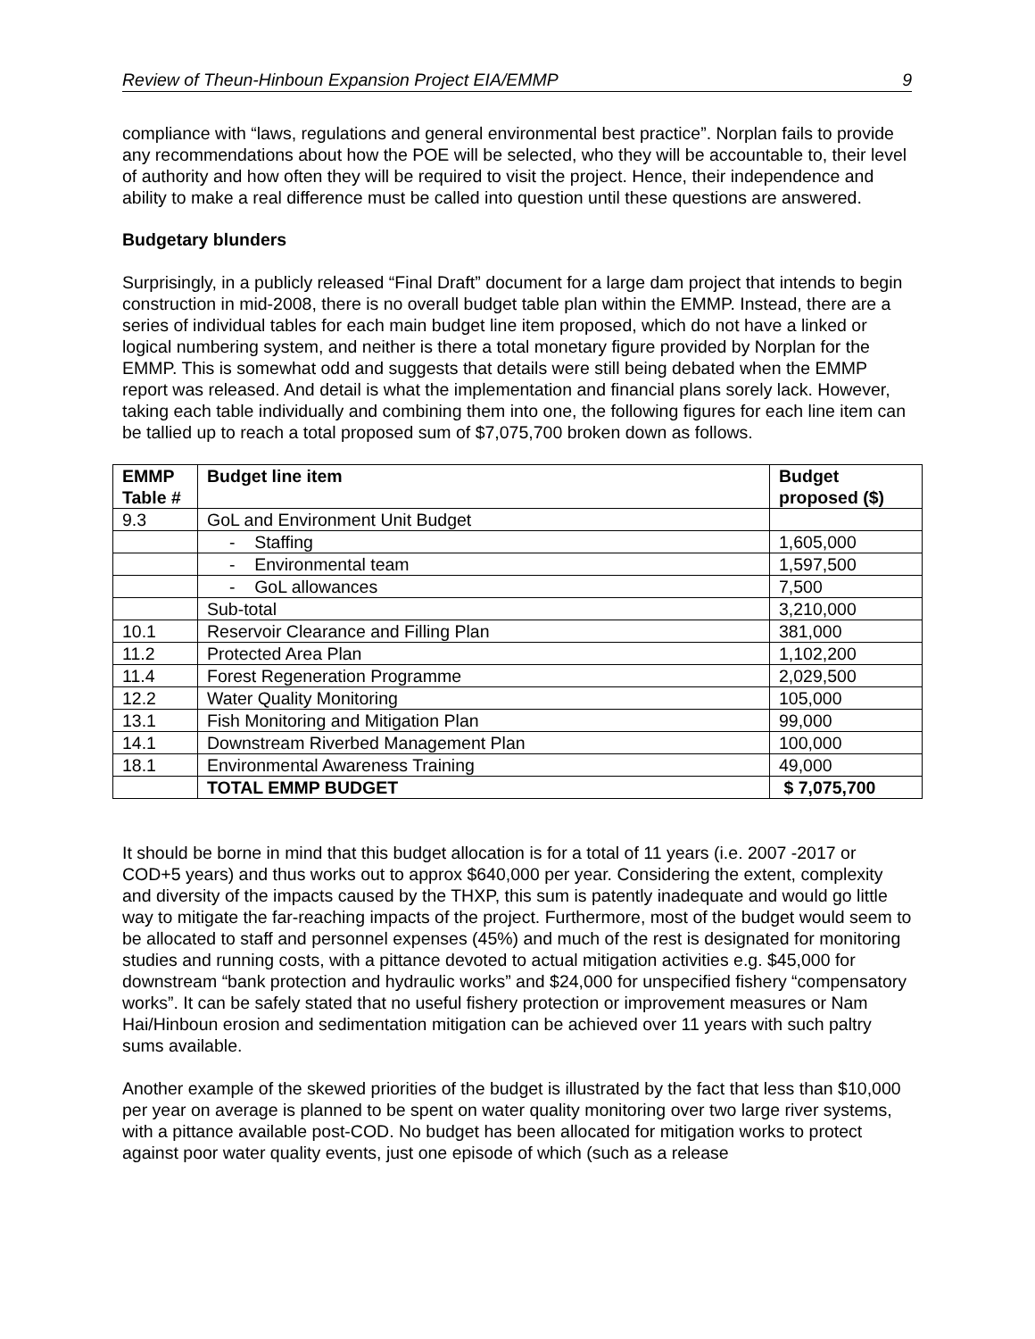Review of Theun-Hinboun Expansion Project EIA/EMMP 9
compliance with “laws, regulations and general environmental best practice”. Norplan fails to provide any recommendations about how the POE will be selected, who they will be accountable to, their level of authority and how often they will be required to visit the project. Hence, their independence and ability to make a real difference must be called into question until these questions are answered.
Budgetary blunders
Surprisingly, in a publicly released “Final Draft” document for a large dam project that intends to begin construction in mid-2008, there is no overall budget table plan within the EMMP. Instead, there are a series of individual tables for each main budget line item proposed, which do not have a linked or logical numbering system, and neither is there a total monetary figure provided by Norplan for the EMMP. This is somewhat odd and suggests that details were still being debated when the EMMP report was released. And detail is what the implementation and financial plans sorely lack. However, taking each table individually and combining them into one, the following figures for each line item can be tallied up to reach a total proposed sum of $7,075,700 broken down as follows.
| EMMP Table # | Budget line item | Budget proposed ($) |
| --- | --- | --- |
| 9.3 | GoL and Environment Unit Budget | |
| | - Staffing | 1,605,000 |
| | - Environmental team | 1,597,500 |
| | - GoL allowances | 7,500 |
| | Sub-total | 3,210,000 |
| 10.1 | Reservoir Clearance and Filling Plan | 381,000 |
| 11.2 | Protected Area Plan | 1,102,200 |
| 11.4 | Forest Regeneration Programme | 2,029,500 |
| 12.2 | Water Quality Monitoring | 105,000 |
| 13.1 | Fish Monitoring and Mitigation Plan | 99,000 |
| 14.1 | Downstream Riverbed Management Plan | 100,000 |
| 18.1 | Environmental Awareness Training | 49,000 |
| | TOTAL EMMP BUDGET | $ 7,075,700 |
It should be borne in mind that this budget allocation is for a total of 11 years (i.e. 2007 -2017 or COD+5 years) and thus works out to approx $640,000 per year. Considering the extent, complexity and diversity of the impacts caused by the THXP, this sum is patently inadequate and would go little way to mitigate the far-reaching impacts of the project. Furthermore, most of the budget would seem to be allocated to staff and personnel expenses (45%) and much of the rest is designated for monitoring studies and running costs, with a pittance devoted to actual mitigation activities e.g. $45,000 for downstream “bank protection and hydraulic works” and $24,000 for unspecified fishery “compensatory works”. It can be safely stated that no useful fishery protection or improvement measures or Nam Hai/Hinboun erosion and sedimentation mitigation can be achieved over 11 years with such paltry sums available.
Another example of the skewed priorities of the budget is illustrated by the fact that less than $10,000 per year on average is planned to be spent on water quality monitoring over two large river systems, with a pittance available post-COD. No budget has been allocated for mitigation works to protect against poor water quality events, just one episode of which (such as a release